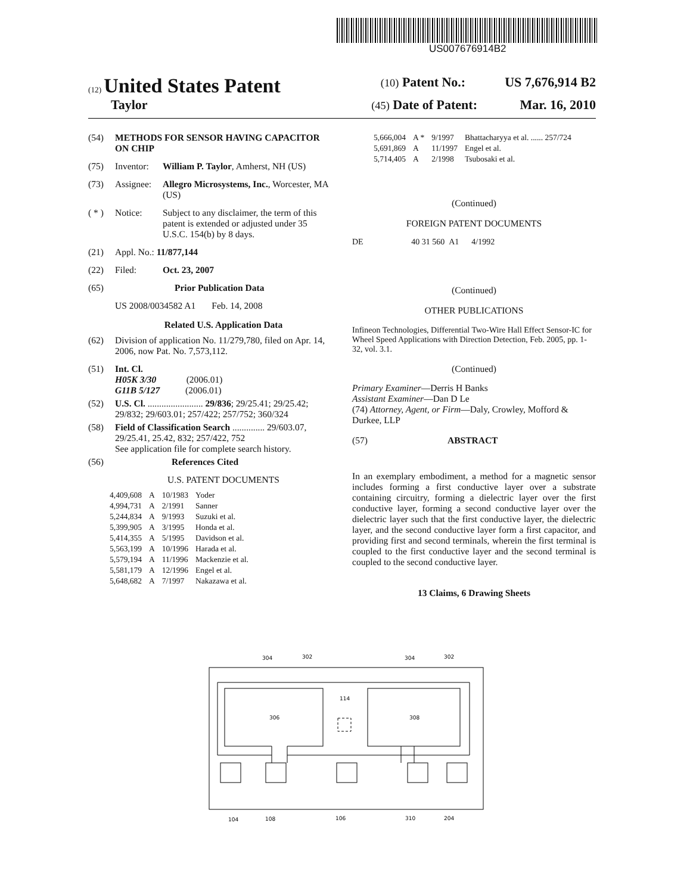US007676914B2
(12) United States Patent (10) Patent No.: US 7,676,914 B2
Taylor (45) Date of Patent: Mar. 16, 2010
(54) METHODS FOR SENSOR HAVING CAPACITOR ON CHIP
(75) Inventor: William P. Taylor, Amherst, NH (US)
(73) Assignee: Allegro Microsystems, Inc., Worcester, MA (US)
( * ) Notice: Subject to any disclaimer, the term of this patent is extended or adjusted under 35 U.S.C. 154(b) by 8 days.
(21) Appl. No.: 11/877,144
(22) Filed: Oct. 23, 2007
(65) Prior Publication Data
US 2008/0034582 A1 Feb. 14, 2008
Related U.S. Application Data
(62) Division of application No. 11/279,780, filed on Apr. 14, 2006, now Pat. No. 7,573,112.
(51) Int. Cl.
H05K 3/30 (2006.01)
G11B 5/127 (2006.01)
(52) U.S. Cl. ........................ 29/836; 29/25.41; 29/25.42; 29/832; 29/603.01; 257/422; 257/752; 360/324
(58) Field of Classification Search .............. 29/603.07, 29/25.41, 25.42, 832; 257/422, 752
See application file for complete search history.
(56) References Cited
U.S. PATENT DOCUMENTS
| 4,409,608 | A | 10/1983 | Yoder |
| 4,994,731 | A | 2/1991 | Sanner |
| 5,244,834 | A | 9/1993 | Suzuki et al. |
| 5,399,905 | A | 3/1995 | Honda et al. |
| 5,414,355 | A | 5/1995 | Davidson et al. |
| 5,563,199 | A | 10/1996 | Harada et al. |
| 5,579,194 | A | 11/1996 | Mackenzie et al. |
| 5,581,179 | A | 12/1996 | Engel et al. |
| 5,648,682 | A | 7/1997 | Nakazawa et al. |
| 5,666,004 | A * | 9/1997 | Bhattacharyya et al. ...... 257/724 |
| 5,691,869 | A | 11/1997 | Engel et al. |
| 5,714,405 | A | 2/1998 | Tsubosaki et al. |
(Continued)
FOREIGN PATENT DOCUMENTS
DE 40 31 560 A1 4/1992
(Continued)
OTHER PUBLICATIONS
Infineon Technologies, Differential Two-Wire Hall Effect Sensor-IC for Wheel Speed Applications with Direction Detection, Feb. 2005, pp. 1-32, vol. 3.1.
(Continued)
Primary Examiner—Derris H Banks
Assistant Examiner—Dan D Le
(74) Attorney, Agent, or Firm—Daly, Crowley, Mofford & Durkee, LLP
(57) ABSTRACT
In an exemplary embodiment, a method for a magnetic sensor includes forming a first conductive layer over a substrate containing circuitry, forming a dielectric layer over the first conductive layer, forming a second conductive layer over the dielectric layer such that the first conductive layer, the dielectric layer, and the second conductive layer form a first capacitor, and providing first and second terminals, wherein the first terminal is coupled to the first conductive layer and the second terminal is coupled to the second conductive layer.
13 Claims, 6 Drawing Sheets
304
302
304
302
114
306
308
104
108
106
310
204